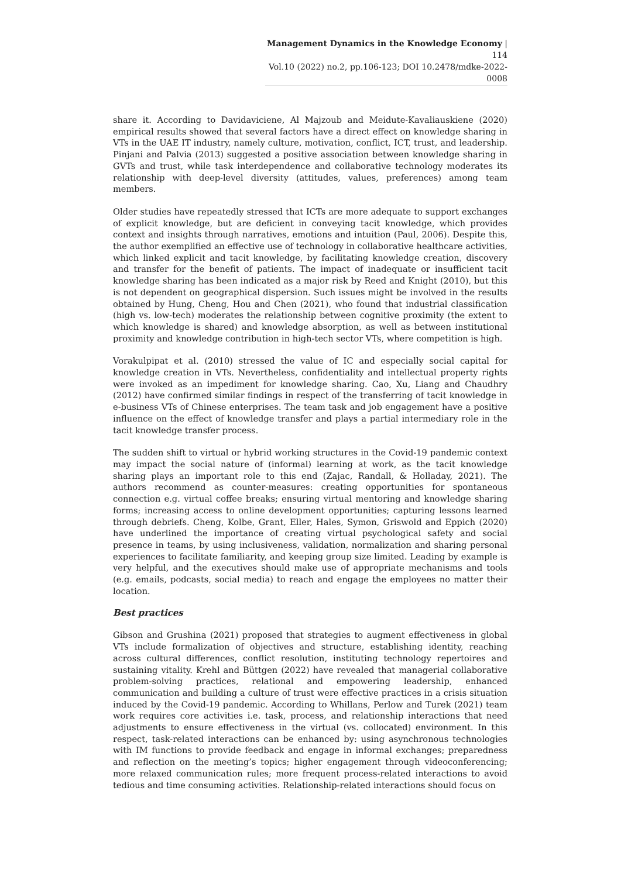Management Dynamics in the Knowledge Economy | 114
Vol.10 (2022) no.2, pp.106-123; DOI 10.2478/mdke-2022-0008
share it. According to Davidaviciene, Al Majzoub and Meidute-Kavaliauskiene (2020) empirical results showed that several factors have a direct effect on knowledge sharing in VTs in the UAE IT industry, namely culture, motivation, conflict, ICT, trust, and leadership. Pinjani and Palvia (2013) suggested a positive association between knowledge sharing in GVTs and trust, while task interdependence and collaborative technology moderates its relationship with deep-level diversity (attitudes, values, preferences) among team members.
Older studies have repeatedly stressed that ICTs are more adequate to support exchanges of explicit knowledge, but are deficient in conveying tacit knowledge, which provides context and insights through narratives, emotions and intuition (Paul, 2006). Despite this, the author exemplified an effective use of technology in collaborative healthcare activities, which linked explicit and tacit knowledge, by facilitating knowledge creation, discovery and transfer for the benefit of patients. The impact of inadequate or insufficient tacit knowledge sharing has been indicated as a major risk by Reed and Knight (2010), but this is not dependent on geographical dispersion. Such issues might be involved in the results obtained by Hung, Cheng, Hou and Chen (2021), who found that industrial classification (high vs. low-tech) moderates the relationship between cognitive proximity (the extent to which knowledge is shared) and knowledge absorption, as well as between institutional proximity and knowledge contribution in high-tech sector VTs, where competition is high.
Vorakulpipat et al. (2010) stressed the value of IC and especially social capital for knowledge creation in VTs. Nevertheless, confidentiality and intellectual property rights were invoked as an impediment for knowledge sharing. Cao, Xu, Liang and Chaudhry (2012) have confirmed similar findings in respect of the transferring of tacit knowledge in e-business VTs of Chinese enterprises. The team task and job engagement have a positive influence on the effect of knowledge transfer and plays a partial intermediary role in the tacit knowledge transfer process.
The sudden shift to virtual or hybrid working structures in the Covid-19 pandemic context may impact the social nature of (informal) learning at work, as the tacit knowledge sharing plays an important role to this end (Zajac, Randall, & Holladay, 2021). The authors recommend as counter-measures: creating opportunities for spontaneous connection e.g. virtual coffee breaks; ensuring virtual mentoring and knowledge sharing forms; increasing access to online development opportunities; capturing lessons learned through debriefs. Cheng, Kolbe, Grant, Eller, Hales, Symon, Griswold and Eppich (2020) have underlined the importance of creating virtual psychological safety and social presence in teams, by using inclusiveness, validation, normalization and sharing personal experiences to facilitate familiarity, and keeping group size limited. Leading by example is very helpful, and the executives should make use of appropriate mechanisms and tools (e.g. emails, podcasts, social media) to reach and engage the employees no matter their location.
Best practices
Gibson and Grushina (2021) proposed that strategies to augment effectiveness in global VTs include formalization of objectives and structure, establishing identity, reaching across cultural differences, conflict resolution, instituting technology repertoires and sustaining vitality. Krehl and Büttgen (2022) have revealed that managerial collaborative problem-solving practices, relational and empowering leadership, enhanced communication and building a culture of trust were effective practices in a crisis situation induced by the Covid-19 pandemic. According to Whillans, Perlow and Turek (2021) team work requires core activities i.e. task, process, and relationship interactions that need adjustments to ensure effectiveness in the virtual (vs. collocated) environment. In this respect, task-related interactions can be enhanced by: using asynchronous technologies with IM functions to provide feedback and engage in informal exchanges; preparedness and reflection on the meeting’s topics; higher engagement through videoconferencing; more relaxed communication rules; more frequent process-related interactions to avoid tedious and time consuming activities. Relationship-related interactions should focus on